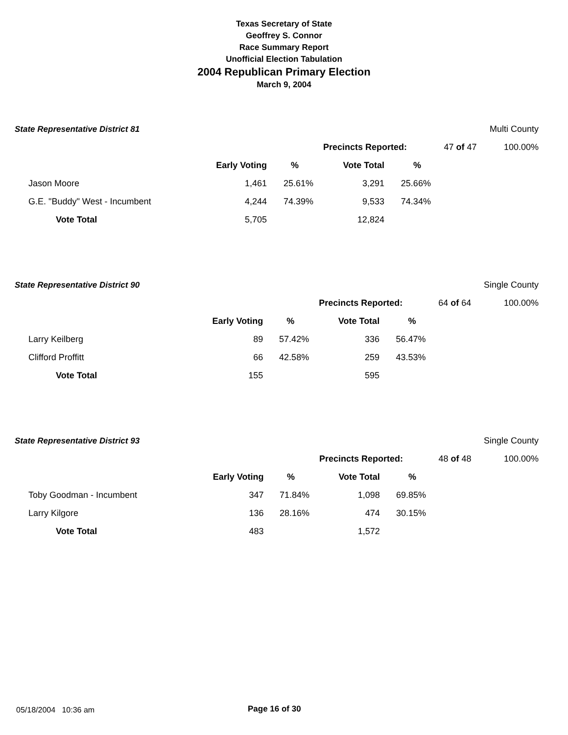Texas Secretary of State
Geoffrey S. Connor
Race Summary Report
Unofficial Election Tabulation
2004 Republican Primary Election
March 9, 2004
| State Representative District 81 | | | | | | Multi County |
| | | | Precincts Reported: | | 47 of 47 | 100.00% |
| | Early Voting | % | Vote Total | % | | |
| Jason Moore | 1,461 | 25.61% | 3,291 | 25.66% | | |
| G.E. "Buddy" West - Incumbent | 4,244 | 74.39% | 9,533 | 74.34% | | |
| Vote Total | 5,705 | | 12,824 | | | |
| State Representative District 90 | | | | | | Single County |
| | | | Precincts Reported: | | 64 of 64 | 100.00% |
| | Early Voting | % | Vote Total | % | | |
| Larry Keilberg | 89 | 57.42% | 336 | 56.47% | | |
| Clifford Proffitt | 66 | 42.58% | 259 | 43.53% | | |
| Vote Total | 155 | | 595 | | | |
| State Representative District 93 | | | | | | Single County |
| | | | Precincts Reported: | | 48 of 48 | 100.00% |
| | Early Voting | % | Vote Total | % | | |
| Toby Goodman - Incumbent | 347 | 71.84% | 1,098 | 69.85% | | |
| Larry Kilgore | 136 | 28.16% | 474 | 30.15% | | |
| Vote Total | 483 | | 1,572 | | | |
05/18/2004 10:36 am Page 16 of 30